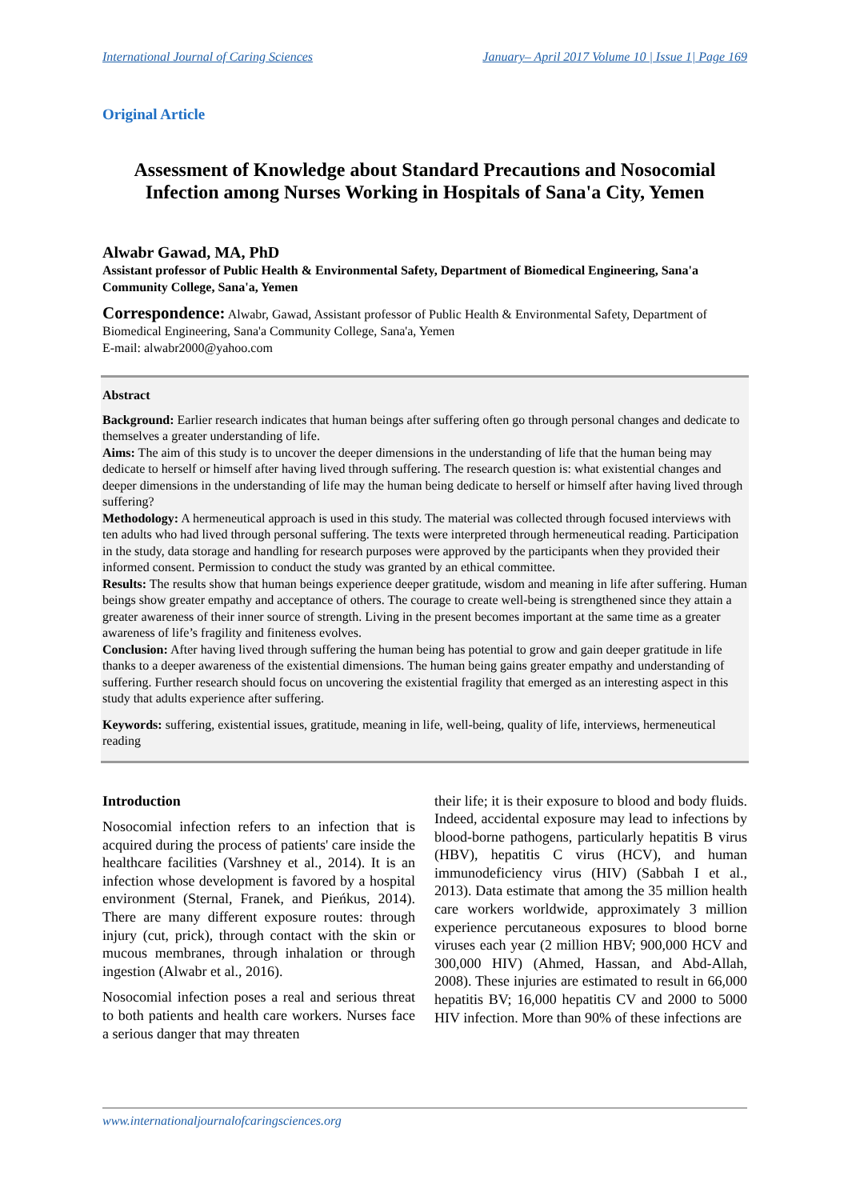International Journal of Caring Sciences January– April 2017 Volume 10 | Issue 1| Page 169
Original Article
Assessment of Knowledge about Standard Precautions and Nosocomial Infection among Nurses Working in Hospitals of Sana'a City, Yemen
Alwabr Gawad, MA, PhD
Assistant professor of Public Health & Environmental Safety, Department of Biomedical Engineering, Sana'a Community College, Sana'a, Yemen
Correspondence: Alwabr, Gawad, Assistant professor of Public Health & Environmental Safety, Department of Biomedical Engineering, Sana'a Community College, Sana'a, Yemen
E-mail: alwabr2000@yahoo.com
Abstract
Background: Earlier research indicates that human beings after suffering often go through personal changes and dedicate to themselves a greater understanding of life.
Aims: The aim of this study is to uncover the deeper dimensions in the understanding of life that the human being may dedicate to herself or himself after having lived through suffering. The research question is: what existential changes and deeper dimensions in the understanding of life may the human being dedicate to herself or himself after having lived through suffering?
Methodology: A hermeneutical approach is used in this study. The material was collected through focused interviews with ten adults who had lived through personal suffering. The texts were interpreted through hermeneutical reading. Participation in the study, data storage and handling for research purposes were approved by the participants when they provided their informed consent. Permission to conduct the study was granted by an ethical committee.
Results: The results show that human beings experience deeper gratitude, wisdom and meaning in life after suffering. Human beings show greater empathy and acceptance of others. The courage to create well-being is strengthened since they attain a greater awareness of their inner source of strength. Living in the present becomes important at the same time as a greater awareness of life’s fragility and finiteness evolves.
Conclusion: After having lived through suffering the human being has potential to grow and gain deeper gratitude in life thanks to a deeper awareness of the existential dimensions. The human being gains greater empathy and understanding of suffering. Further research should focus on uncovering the existential fragility that emerged as an interesting aspect in this study that adults experience after suffering.
Keywords: suffering, existential issues, gratitude, meaning in life, well-being, quality of life, interviews, hermeneutical reading
Introduction
Nosocomial infection refers to an infection that is acquired during the process of patients' care inside the healthcare facilities (Varshney et al., 2014). It is an infection whose development is favored by a hospital environment (Sternal, Franek, and Pieńkus, 2014). There are many different exposure routes: through injury (cut, prick), through contact with the skin or mucous membranes, through inhalation or through ingestion (Alwabr et al., 2016).
Nosocomial infection poses a real and serious threat to both patients and health care workers. Nurses face a serious danger that may threaten
their life; it is their exposure to blood and body fluids. Indeed, accidental exposure may lead to infections by blood-borne pathogens, particularly hepatitis B virus (HBV), hepatitis C virus (HCV), and human immunodeficiency virus (HIV) (Sabbah I et al., 2013). Data estimate that among the 35 million health care workers worldwide, approximately 3 million experience percutaneous exposures to blood borne viruses each year (2 million HBV; 900,000 HCV and 300,000 HIV) (Ahmed, Hassan, and Abd-Allah, 2008). These injuries are estimated to result in 66,000 hepatitis BV; 16,000 hepatitis CV and 2000 to 5000 HIV infection. More than 90% of these infections are
www.internationaljournalofcaringsciences.org